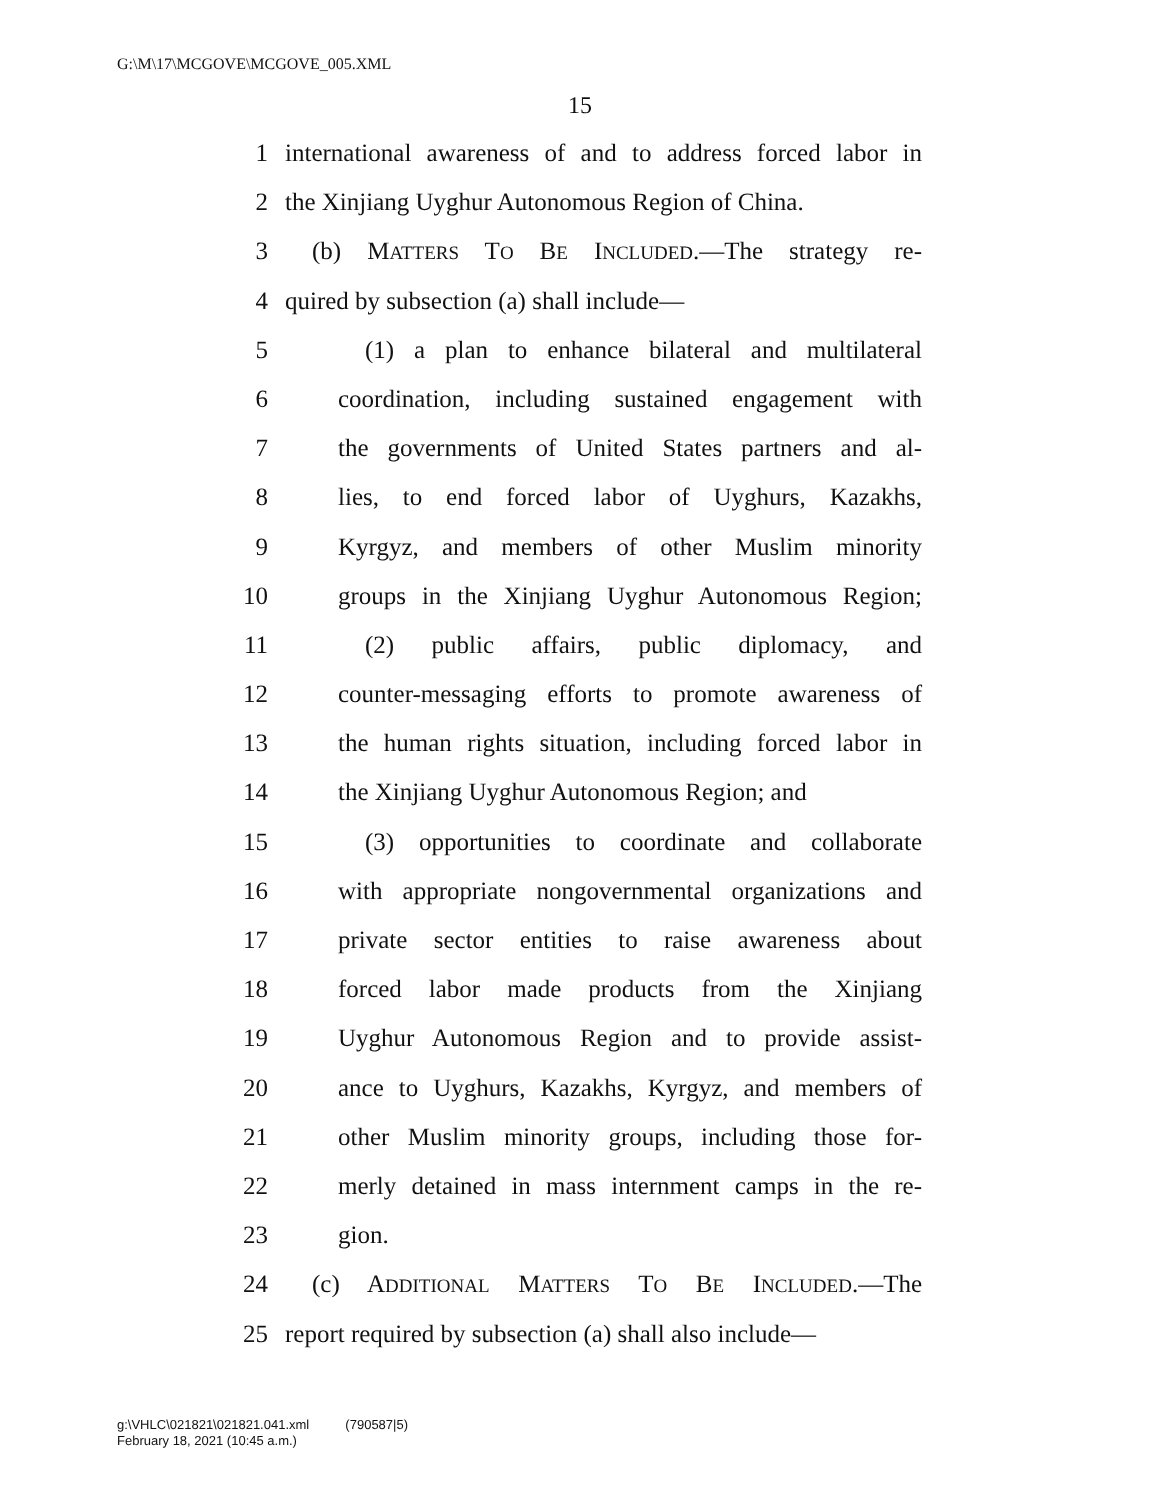G:\M\17\MCGOVE\MCGOVE_005.XML
15
1 international awareness of and to address forced labor in
2 the Xinjiang Uyghur Autonomous Region of China.
3 (b) MATTERS TO BE INCLUDED.—The strategy re-
4 quired by subsection (a) shall include—
5 (1) a plan to enhance bilateral and multilateral
6 coordination, including sustained engagement with
7 the governments of United States partners and al-
8 lies, to end forced labor of Uyghurs, Kazakhs,
9 Kyrgyz, and members of other Muslim minority
10 groups in the Xinjiang Uyghur Autonomous Region;
11 (2) public affairs, public diplomacy, and
12 counter-messaging efforts to promote awareness of
13 the human rights situation, including forced labor in
14 the Xinjiang Uyghur Autonomous Region; and
15 (3) opportunities to coordinate and collaborate
16 with appropriate nongovernmental organizations and
17 private sector entities to raise awareness about
18 forced labor made products from the Xinjiang
19 Uyghur Autonomous Region and to provide assist-
20 ance to Uyghurs, Kazakhs, Kyrgyz, and members of
21 other Muslim minority groups, including those for-
22 merly detained in mass internment camps in the re-
23 gion.
24 (c) ADDITIONAL MATTERS TO BE INCLUDED.—The
25 report required by subsection (a) shall also include—
g:\VHLC\021821\021821.041.xml (790587|5)
February 18, 2021 (10:45 a.m.)